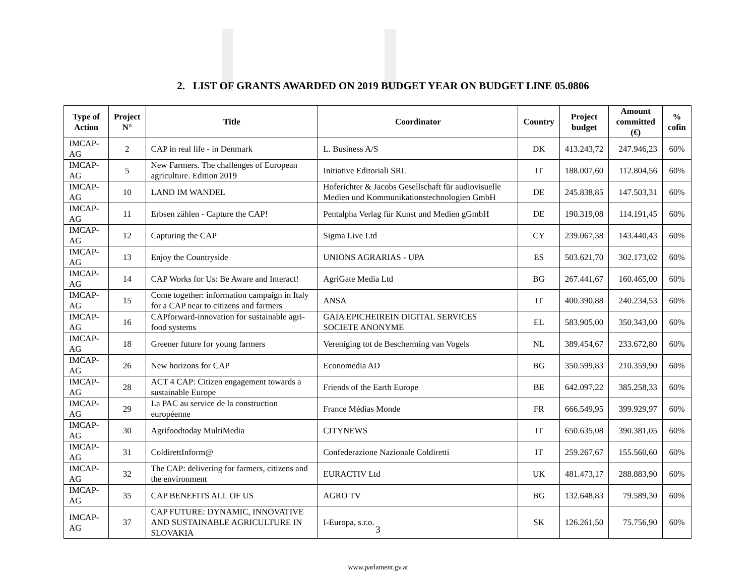2. LIST OF GRANTS AWARDED ON 2019 BUDGET YEAR ON BUDGET LINE 05.0806
| Type of Action | Project N° | Title | Coordinator | Country | Project budget | Amount committed (€) | % cofin |
| --- | --- | --- | --- | --- | --- | --- | --- |
| IMCAP-AG | 2 | CAP in real life - in Denmark | L. Business A/S | DK | 413.243,72 | 247.946,23 | 60% |
| IMCAP-AG | 5 | New Farmers. The challenges of European agriculture. Edition 2019 | Initiative Editoriali SRL | IT | 188.007,60 | 112.804,56 | 60% |
| IMCAP-AG | 10 | LAND IM WANDEL | Hoferichter & Jacobs Gesellschaft für audiovisuelle Medien und Kommunikationstechnologien GmbH | DE | 245.838,85 | 147.503,31 | 60% |
| IMCAP-AG | 11 | Erbsen zählen - Capture the CAP! | Pentalpha Verlag für Kunst und Medien gGmbH | DE | 190.319,08 | 114.191,45 | 60% |
| IMCAP-AG | 12 | Capturing the CAP | Sigma Live Ltd | CY | 239.067,38 | 143.440,43 | 60% |
| IMCAP-AG | 13 | Enjoy the Countryside | UNIONS AGRARIAS - UPA | ES | 503.621,70 | 302.173,02 | 60% |
| IMCAP-AG | 14 | CAP Works for Us: Be Aware and Interact! | AgriGate Media Ltd | BG | 267.441,67 | 160.465,00 | 60% |
| IMCAP-AG | 15 | Come together: information campaign in Italy for a CAP near to citizens and farmers | ANSA | IT | 400.390,88 | 240.234,53 | 60% |
| IMCAP-AG | 16 | CAPforward-innovation for sustainable agri-food systems | GAIA EPICHEIREIN DIGITAL SERVICES SOCIETE ANONYME | EL | 583.905,00 | 350.343,00 | 60% |
| IMCAP-AG | 18 | Greener future for young farmers | Vereniging tot de Bescherming van Vogels | NL | 389.454,67 | 233.672,80 | 60% |
| IMCAP-AG | 26 | New horizons for CAP | Economedia AD | BG | 350.599,83 | 210.359,90 | 60% |
| IMCAP-AG | 28 | ACT 4 CAP: Citizen engagement towards a sustainable Europe | Friends of the Earth Europe | BE | 642.097,22 | 385.258,33 | 60% |
| IMCAP-AG | 29 | La PAC au service de la construction européenne | France Médias Monde | FR | 666.549,95 | 399.929,97 | 60% |
| IMCAP-AG | 30 | Agrifoodtoday MultiMedia | CITYNEWS | IT | 650.635,08 | 390.381,05 | 60% |
| IMCAP-AG | 31 | ColdirettInform@ | Confederazione Nazionale Coldiretti | IT | 259.267,67 | 155.560,60 | 60% |
| IMCAP-AG | 32 | The CAP: delivering for farmers, citizens and the environment | EURACTIV Ltd | UK | 481.473,17 | 288.883,90 | 60% |
| IMCAP-AG | 35 | CAP BENEFITS ALL OF US | AGRO TV | BG | 132.648,83 | 79.589,30 | 60% |
| IMCAP-AG | 37 | CAP FUTURE: DYNAMIC, INNOVATIVE AND SUSTAINABLE AGRICULTURE IN SLOVAKIA | I-Europa, s.r.o. | SK | 126.261,50 | 75.756,90 | 60% |
3
www.parlament.gv.at